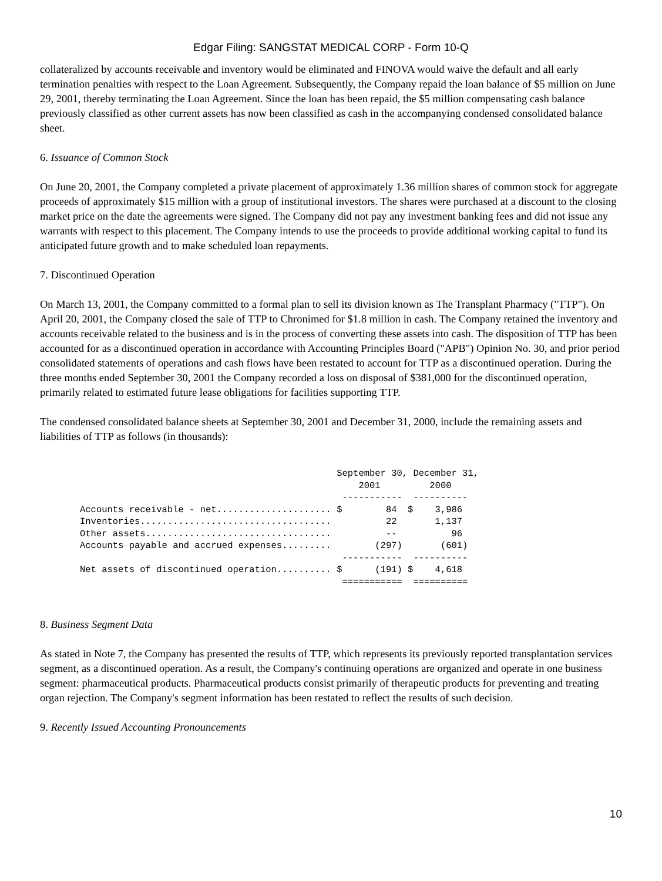Edgar Filing: SANGSTAT MEDICAL CORP - Form 10-Q
collateralized by accounts receivable and inventory would be eliminated and FINOVA would waive the default and all early termination penalties with respect to the Loan Agreement. Subsequently, the Company repaid the loan balance of $5 million on June 29, 2001, thereby terminating the Loan Agreement. Since the loan has been repaid, the $5 million compensating cash balance previously classified as other current assets has now been classified as cash in the accompanying condensed consolidated balance sheet.
6. Issuance of Common Stock
On June 20, 2001, the Company completed a private placement of approximately 1.36 million shares of common stock for aggregate proceeds of approximately $15 million with a group of institutional investors. The shares were purchased at a discount to the closing market price on the date the agreements were signed. The Company did not pay any investment banking fees and did not issue any warrants with respect to this placement. The Company intends to use the proceeds to provide additional working capital to fund its anticipated future growth and to make scheduled loan repayments.
7. Discontinued Operation
On March 13, 2001, the Company committed to a formal plan to sell its division known as The Transplant Pharmacy ("TTP"). On April 20, 2001, the Company closed the sale of TTP to Chronimed for $1.8 million in cash. The Company retained the inventory and accounts receivable related to the business and is in the process of converting these assets into cash. The disposition of TTP has been accounted for as a discontinued operation in accordance with Accounting Principles Board ("APB") Opinion No. 30, and prior period consolidated statements of operations and cash flows have been restated to account for TTP as a discontinued operation. During the three months ended September 30, 2001 the Company recorded a loss on disposal of $381,000 for the discontinued operation, primarily related to estimated future lease obligations for facilities supporting TTP.
The condensed consolidated balance sheets at September 30, 2001 and December 31, 2000, include the remaining assets and liabilities of TTP as follows (in thousands):
                                               September 30, December 31,
                                                   2001         2000
                                                -----------  ----------
Accounts receivable - net..................... $        84  $    3,986
Inventories...................................          22       1,137
Other assets..................................          --          96
Accounts payable and accrued expenses.........        (297)       (601)
                                                -----------  ----------
Net assets of discontinued operation.......... $      (191) $    4,618
                                                ===========  ==========
8. Business Segment Data
As stated in Note 7, the Company has presented the results of TTP, which represents its previously reported transplantation services segment, as a discontinued operation. As a result, the Company's continuing operations are organized and operate in one business segment: pharmaceutical products. Pharmaceutical products consist primarily of therapeutic products for preventing and treating organ rejection. The Company's segment information has been restated to reflect the results of such decision.
9. Recently Issued Accounting Pronouncements
10